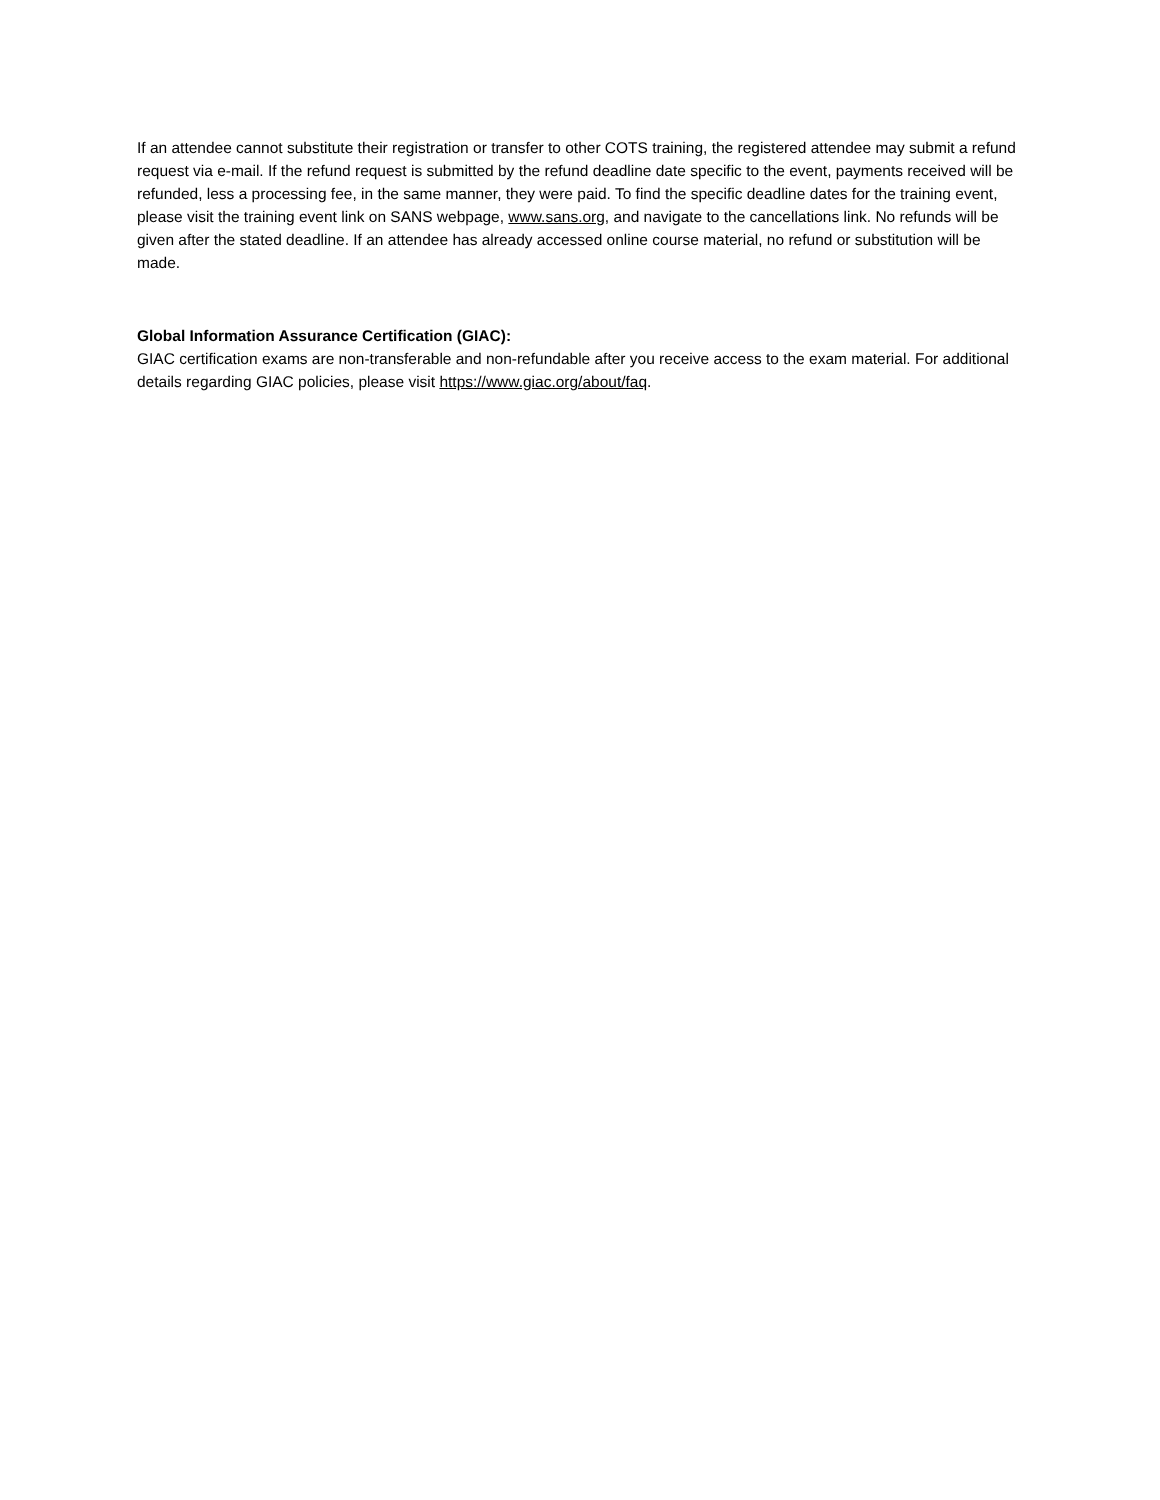If an attendee cannot substitute their registration or transfer to other COTS training, the registered attendee may submit a refund request via e-mail. If the refund request is submitted by the refund deadline date specific to the event, payments received will be refunded, less a processing fee, in the same manner, they were paid. To find the specific deadline dates for the training event, please visit the training event link on SANS webpage, www.sans.org, and navigate to the cancellations link. No refunds will be given after the stated deadline. If an attendee has already accessed online course material, no refund or substitution will be made.
Global Information Assurance Certification (GIAC):
GIAC certification exams are non-transferable and non-refundable after you receive access to the exam material. For additional details regarding GIAC policies, please visit https://www.giac.org/about/faq.